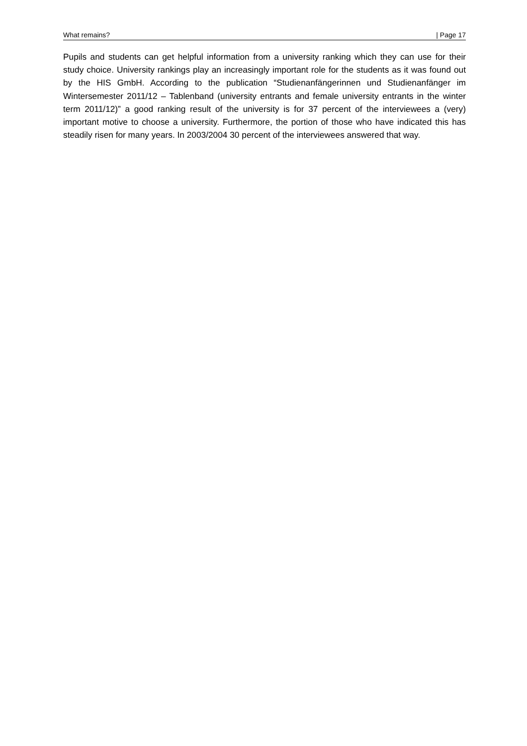What remains? | Page 17
Pupils and students can get helpful information from a university ranking which they can use for their study choice. University rankings play an increasingly important role for the students as it was found out by the HIS GmbH. According to the publication “Studienanfängerinnen und Studienanfänger im Wintersemester 2011/12 – Tablenband (university entrants and female university entrants in the winter term 2011/12)” a good ranking result of the university is for 37 percent of the interviewees a (very) important motive to choose a university. Furthermore, the portion of those who have indicated this has steadily risen for many years. In 2003/2004 30 percent of the interviewees answered that way.